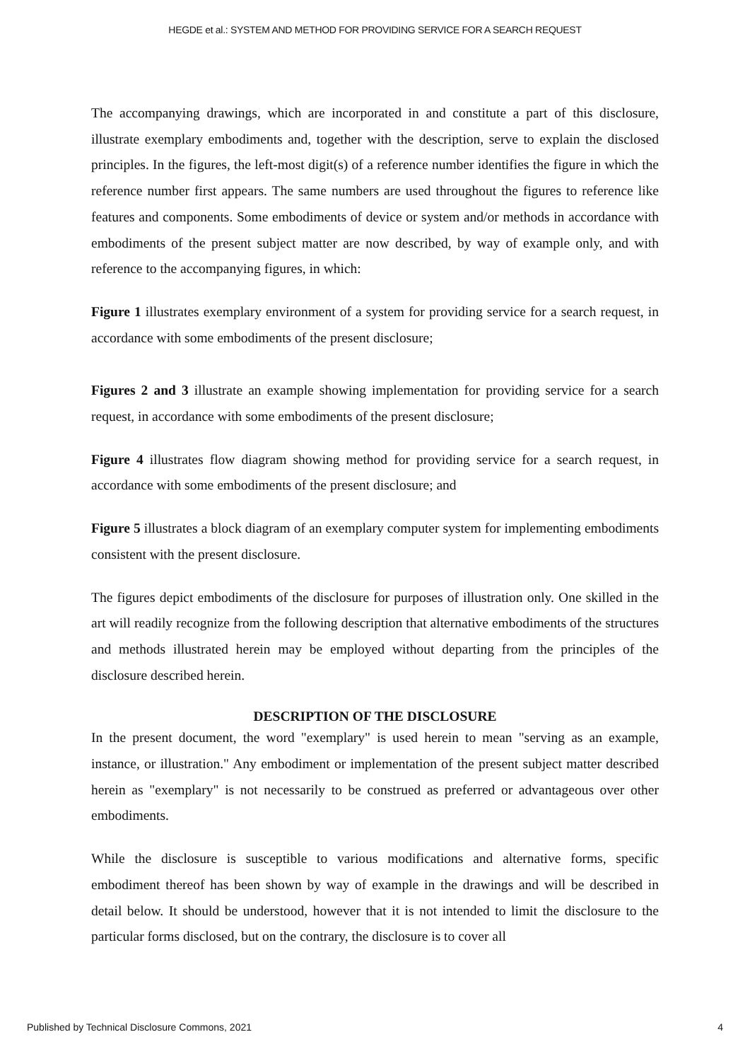HEGDE et al.: SYSTEM AND METHOD FOR PROVIDING SERVICE FOR A SEARCH REQUEST
The accompanying drawings, which are incorporated in and constitute a part of this disclosure, illustrate exemplary embodiments and, together with the description, serve to explain the disclosed principles. In the figures, the left-most digit(s) of a reference number identifies the figure in which the reference number first appears. The same numbers are used throughout the figures to reference like features and components. Some embodiments of device or system and/or methods in accordance with embodiments of the present subject matter are now described, by way of example only, and with reference to the accompanying figures, in which:
Figure 1 illustrates exemplary environment of a system for providing service for a search request, in accordance with some embodiments of the present disclosure;
Figures 2 and 3 illustrate an example showing implementation for providing service for a search request, in accordance with some embodiments of the present disclosure;
Figure 4 illustrates flow diagram showing method for providing service for a search request, in accordance with some embodiments of the present disclosure; and
Figure 5 illustrates a block diagram of an exemplary computer system for implementing embodiments consistent with the present disclosure.
The figures depict embodiments of the disclosure for purposes of illustration only. One skilled in the art will readily recognize from the following description that alternative embodiments of the structures and methods illustrated herein may be employed without departing from the principles of the disclosure described herein.
DESCRIPTION OF THE DISCLOSURE
In the present document, the word "exemplary" is used herein to mean "serving as an example, instance, or illustration." Any embodiment or implementation of the present subject matter described herein as "exemplary" is not necessarily to be construed as preferred or advantageous over other embodiments.
While the disclosure is susceptible to various modifications and alternative forms, specific embodiment thereof has been shown by way of example in the drawings and will be described in detail below. It should be understood, however that it is not intended to limit the disclosure to the particular forms disclosed, but on the contrary, the disclosure is to cover all
Published by Technical Disclosure Commons, 2021 4